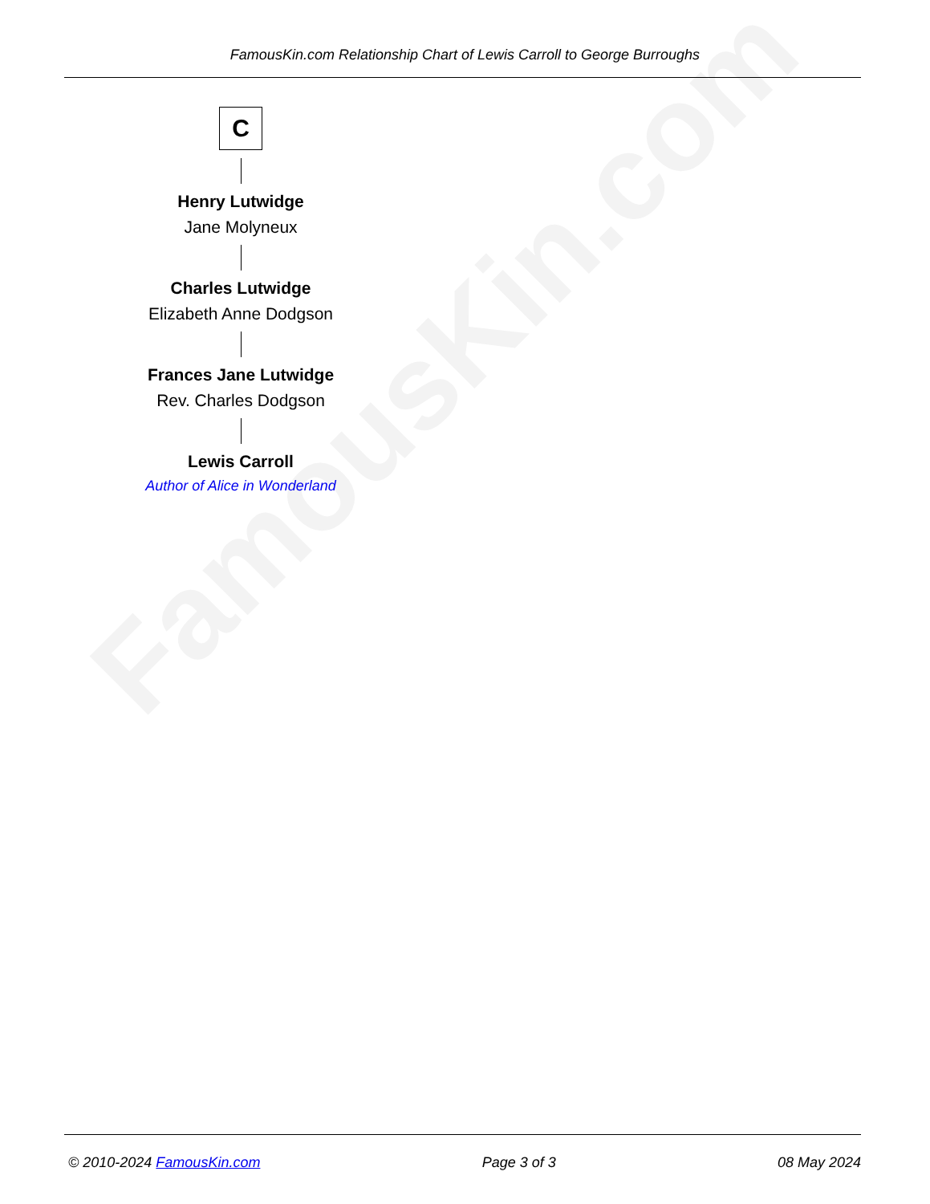FamousKin.com
FamousKin.com Relationship Chart of Lewis Carroll to George Burroughs
C
Henry Lutwidge
Jane Molyneux
Charles Lutwidge
Elizabeth Anne Dodgson
Frances Jane Lutwidge
Rev. Charles Dodgson
Lewis Carroll
Author of Alice in Wonderland
© 2010-2024 FamousKin.com Page 3 of 3 08 May 2024